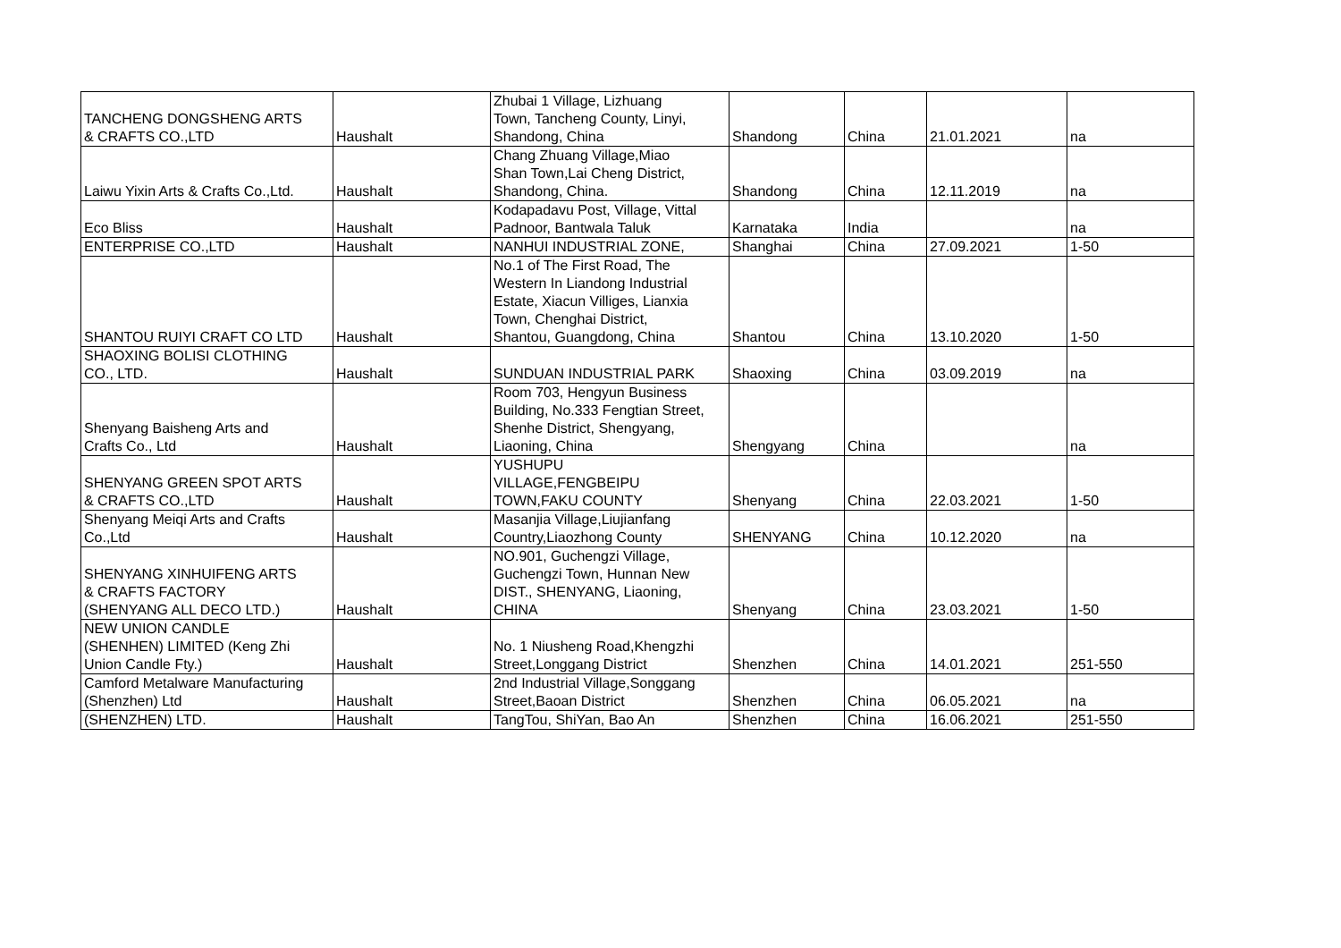| TANCHENG DONGSHENG ARTS & CRAFTS CO.,LTD | Haushalt | Zhubai 1 Village, Lizhuang Town, Tancheng County, Linyi, Shandong, China | Shandong | China | 21.01.2021 | na |
| Laiwu Yixin Arts & Crafts Co.,Ltd. | Haushalt | Chang Zhuang Village,Miao Shan Town,Lai Cheng District, Shandong, China. | Shandong | China | 12.11.2019 | na |
| Eco Bliss | Haushalt | Kodapadavu Post, Village, Vittal Padnoor, Bantwala Taluk | Karnataka | India | | na |
| ENTERPRISE CO.,LTD | Haushalt | NANHUI INDUSTRIAL ZONE, | Shanghai | China | 27.09.2021 | 1-50 |
| SHANTOU RUIYI CRAFT CO LTD | Haushalt | No.1 of The First Road, The Western In Liandong Industrial Estate, Xiacun Villiges, Lianxia Town, Chenghai District, Shantou, Guangdong, China | Shantou | China | 13.10.2020 | 1-50 |
| SHAOXING BOLISI CLOTHING CO., LTD. | Haushalt | SUNDUAN INDUSTRIAL PARK | Shaoxing | China | 03.09.2019 | na |
| Shenyang Baisheng Arts and Crafts Co., Ltd | Haushalt | Room 703, Hengyun Business Building, No.333 Fengtian Street, Shenhe District, Shengyang, Liaoning, China | Shengyang | China | | na |
| SHENYANG GREEN SPOT ARTS & CRAFTS CO.,LTD | Haushalt | YUSHUPU VILLAGE,FENGBEIPU TOWN,FAKU COUNTY | Shenyang | China | 22.03.2021 | 1-50 |
| Shenyang Meiqi Arts and Crafts Co.,Ltd | Haushalt | Masanjia Village,Liujianfang Country,Liaozhong County | SHENYANG | China | 10.12.2020 | na |
| SHENYANG XINHUIFENG ARTS & CRAFTS FACTORY (SHENYANG ALL DECO LTD.) | Haushalt | NO.901, Guchengzi Village, Guchengzi Town, Hunnan New DIST., SHENYANG, Liaoning, CHINA | Shenyang | China | 23.03.2021 | 1-50 |
| NEW UNION CANDLE (SHENHEN) LIMITED (Keng Zhi Union Candle Fty.) | Haushalt | No. 1 Niusheng Road,Khengzhi Street,Longgang District | Shenzhen | China | 14.01.2021 | 251-550 |
| Camford Metalware Manufacturing (Shenzhen) Ltd | Haushalt | 2nd Industrial Village,Songgang Street,Baoan District | Shenzhen | China | 06.05.2021 | na |
| (SHENZHEN) LTD. | Haushalt | TangTou, ShiYan, Bao An | Shenzhen | China | 16.06.2021 | 251-550 |